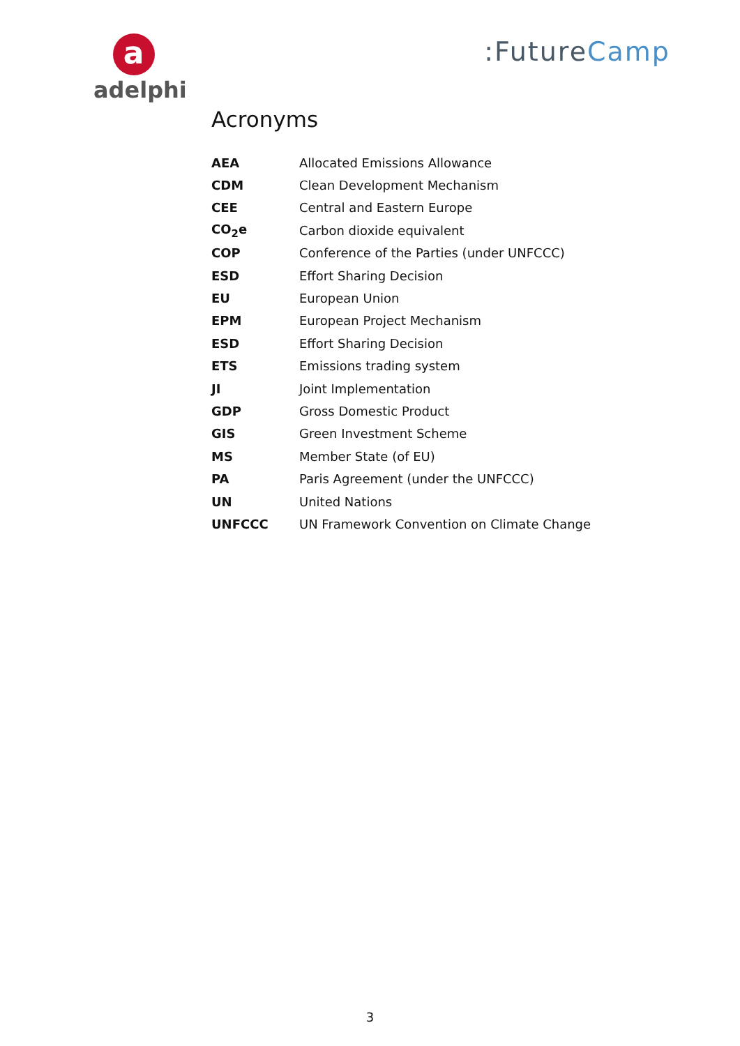a
adelphi
:FutureCamp
Acronyms
| AEA | Allocated Emissions Allowance |
| CDM | Clean Development Mechanism |
| CEE | Central and Eastern Europe |
| CO<sub>2</sub>e | Carbon dioxide equivalent |
| COP | Conference of the Parties (under UNFCCC) |
| ESD | Effort Sharing Decision |
| EU | European Union |
| EPM | European Project Mechanism |
| ESD | Effort Sharing Decision |
| ETS | Emissions trading system |
| JI | Joint Implementation |
| GDP | Gross Domestic Product |
| GIS | Green Investment Scheme |
| MS | Member State (of EU) |
| PA | Paris Agreement (under the UNFCCC) |
| UN | United Nations |
| UNFCCC | UN Framework Convention on Climate Change |
3